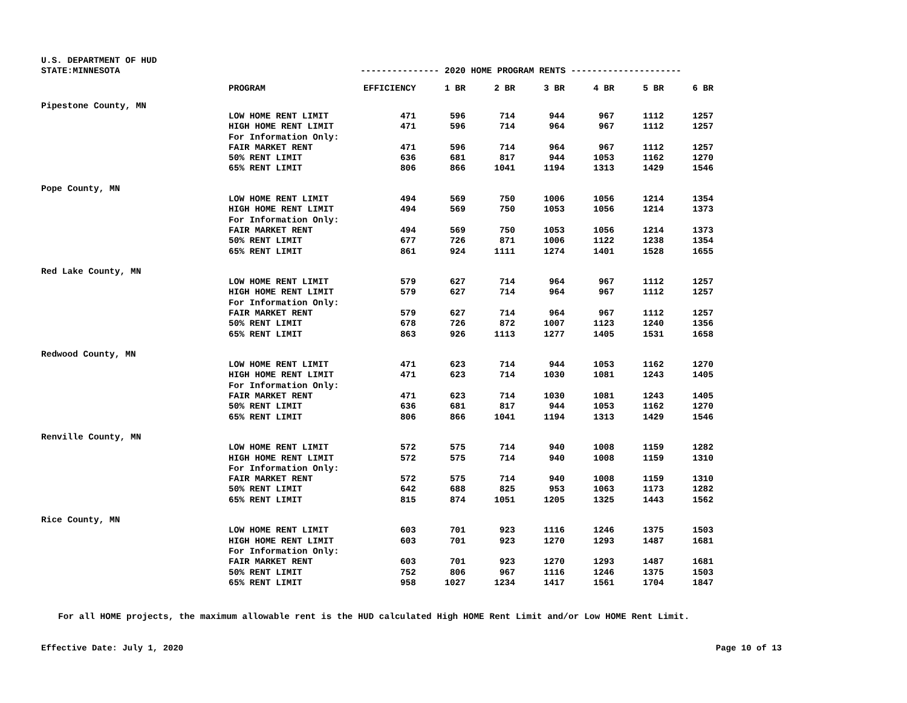U.S. DEPARTMENT OF HUD
STATE:MINNESOTA --------------- 2020 HOME PROGRAM RENTS ---------------------
| | PROGRAM | EFFICIENCY | 1 BR | 2 BR | 3 BR | 4 BR | 5 BR | 6 BR |
| --- | --- | --- | --- | --- | --- | --- | --- | --- |
| Pipestone County, MN | | | | | | | | |
| | LOW HOME RENT LIMIT | 471 | 596 | 714 | 944 | 967 | 1112 | 1257 |
| | HIGH HOME RENT LIMIT | 471 | 596 | 714 | 964 | 967 | 1112 | 1257 |
| | For Information Only: | | | | | | | |
| | FAIR MARKET RENT | 471 | 596 | 714 | 964 | 967 | 1112 | 1257 |
| | 50% RENT LIMIT | 636 | 681 | 817 | 944 | 1053 | 1162 | 1270 |
| | 65% RENT LIMIT | 806 | 866 | 1041 | 1194 | 1313 | 1429 | 1546 |
| Pope County, MN | | | | | | | | |
| | LOW HOME RENT LIMIT | 494 | 569 | 750 | 1006 | 1056 | 1214 | 1354 |
| | HIGH HOME RENT LIMIT | 494 | 569 | 750 | 1053 | 1056 | 1214 | 1373 |
| | For Information Only: | | | | | | | |
| | FAIR MARKET RENT | 494 | 569 | 750 | 1053 | 1056 | 1214 | 1373 |
| | 50% RENT LIMIT | 677 | 726 | 871 | 1006 | 1122 | 1238 | 1354 |
| | 65% RENT LIMIT | 861 | 924 | 1111 | 1274 | 1401 | 1528 | 1655 |
| Red Lake County, MN | | | | | | | | |
| | LOW HOME RENT LIMIT | 579 | 627 | 714 | 964 | 967 | 1112 | 1257 |
| | HIGH HOME RENT LIMIT | 579 | 627 | 714 | 964 | 967 | 1112 | 1257 |
| | For Information Only: | | | | | | | |
| | FAIR MARKET RENT | 579 | 627 | 714 | 964 | 967 | 1112 | 1257 |
| | 50% RENT LIMIT | 678 | 726 | 872 | 1007 | 1123 | 1240 | 1356 |
| | 65% RENT LIMIT | 863 | 926 | 1113 | 1277 | 1405 | 1531 | 1658 |
| Redwood County, MN | | | | | | | | |
| | LOW HOME RENT LIMIT | 471 | 623 | 714 | 944 | 1053 | 1162 | 1270 |
| | HIGH HOME RENT LIMIT | 471 | 623 | 714 | 1030 | 1081 | 1243 | 1405 |
| | For Information Only: | | | | | | | |
| | FAIR MARKET RENT | 471 | 623 | 714 | 1030 | 1081 | 1243 | 1405 |
| | 50% RENT LIMIT | 636 | 681 | 817 | 944 | 1053 | 1162 | 1270 |
| | 65% RENT LIMIT | 806 | 866 | 1041 | 1194 | 1313 | 1429 | 1546 |
| Renville County, MN | | | | | | | | |
| | LOW HOME RENT LIMIT | 572 | 575 | 714 | 940 | 1008 | 1159 | 1282 |
| | HIGH HOME RENT LIMIT | 572 | 575 | 714 | 940 | 1008 | 1159 | 1310 |
| | For Information Only: | | | | | | | |
| | FAIR MARKET RENT | 572 | 575 | 714 | 940 | 1008 | 1159 | 1310 |
| | 50% RENT LIMIT | 642 | 688 | 825 | 953 | 1063 | 1173 | 1282 |
| | 65% RENT LIMIT | 815 | 874 | 1051 | 1205 | 1325 | 1443 | 1562 |
| Rice County, MN | | | | | | | | |
| | LOW HOME RENT LIMIT | 603 | 701 | 923 | 1116 | 1246 | 1375 | 1503 |
| | HIGH HOME RENT LIMIT | 603 | 701 | 923 | 1270 | 1293 | 1487 | 1681 |
| | For Information Only: | | | | | | | |
| | FAIR MARKET RENT | 603 | 701 | 923 | 1270 | 1293 | 1487 | 1681 |
| | 50% RENT LIMIT | 752 | 806 | 967 | 1116 | 1246 | 1375 | 1503 |
| | 65% RENT LIMIT | 958 | 1027 | 1234 | 1417 | 1561 | 1704 | 1847 |
For all HOME projects, the maximum allowable rent is the HUD calculated High HOME Rent Limit and/or Low HOME Rent Limit.
Effective Date: July 1, 2020 Page 10 of 13